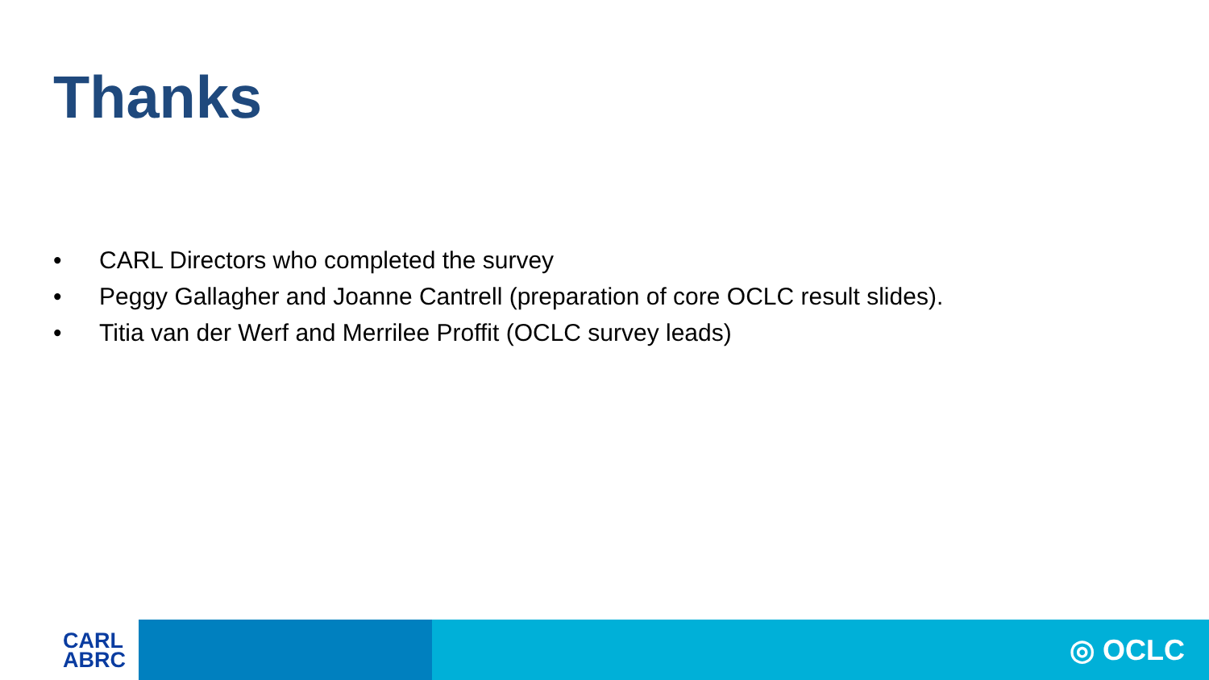Thanks
• CARL Directors who completed the survey
• Peggy Gallagher and Joanne Cantrell (preparation of core OCLC result slides).
• Titia van der Werf and Merrilee Proffit (OCLC survey leads)
CARL
ABRC
◎ OCLC